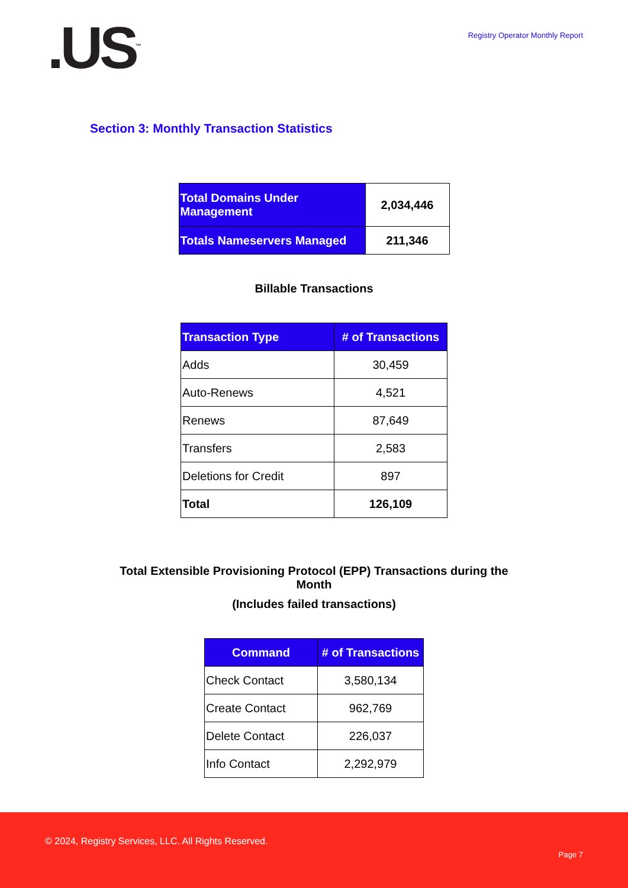.US<sup>™</sup>
Registry Operator Monthly Report
Section 3: Monthly Transaction Statistics
| Total Domains Under Management | 2,034,446 |
| Totals Nameservers Managed | 211,346 |
Billable Transactions
| Transaction Type | # of Transactions |
| --- | --- |
| Adds | 30,459 |
| Auto-Renews | 4,521 |
| Renews | 87,649 |
| Transfers | 2,583 |
| Deletions for Credit | 897 |
| Total | 126,109 |
Total Extensible Provisioning Protocol (EPP) Transactions during the
Month
(Includes failed transactions)
| Command | # of Transactions |
| --- | --- |
| Check Contact | 3,580,134 |
| Create Contact | 962,769 |
| Delete Contact | 226,037 |
| Info Contact | 2,292,979 |
© 2024, Registry Services, LLC. All Rights Reserved.
Page 7